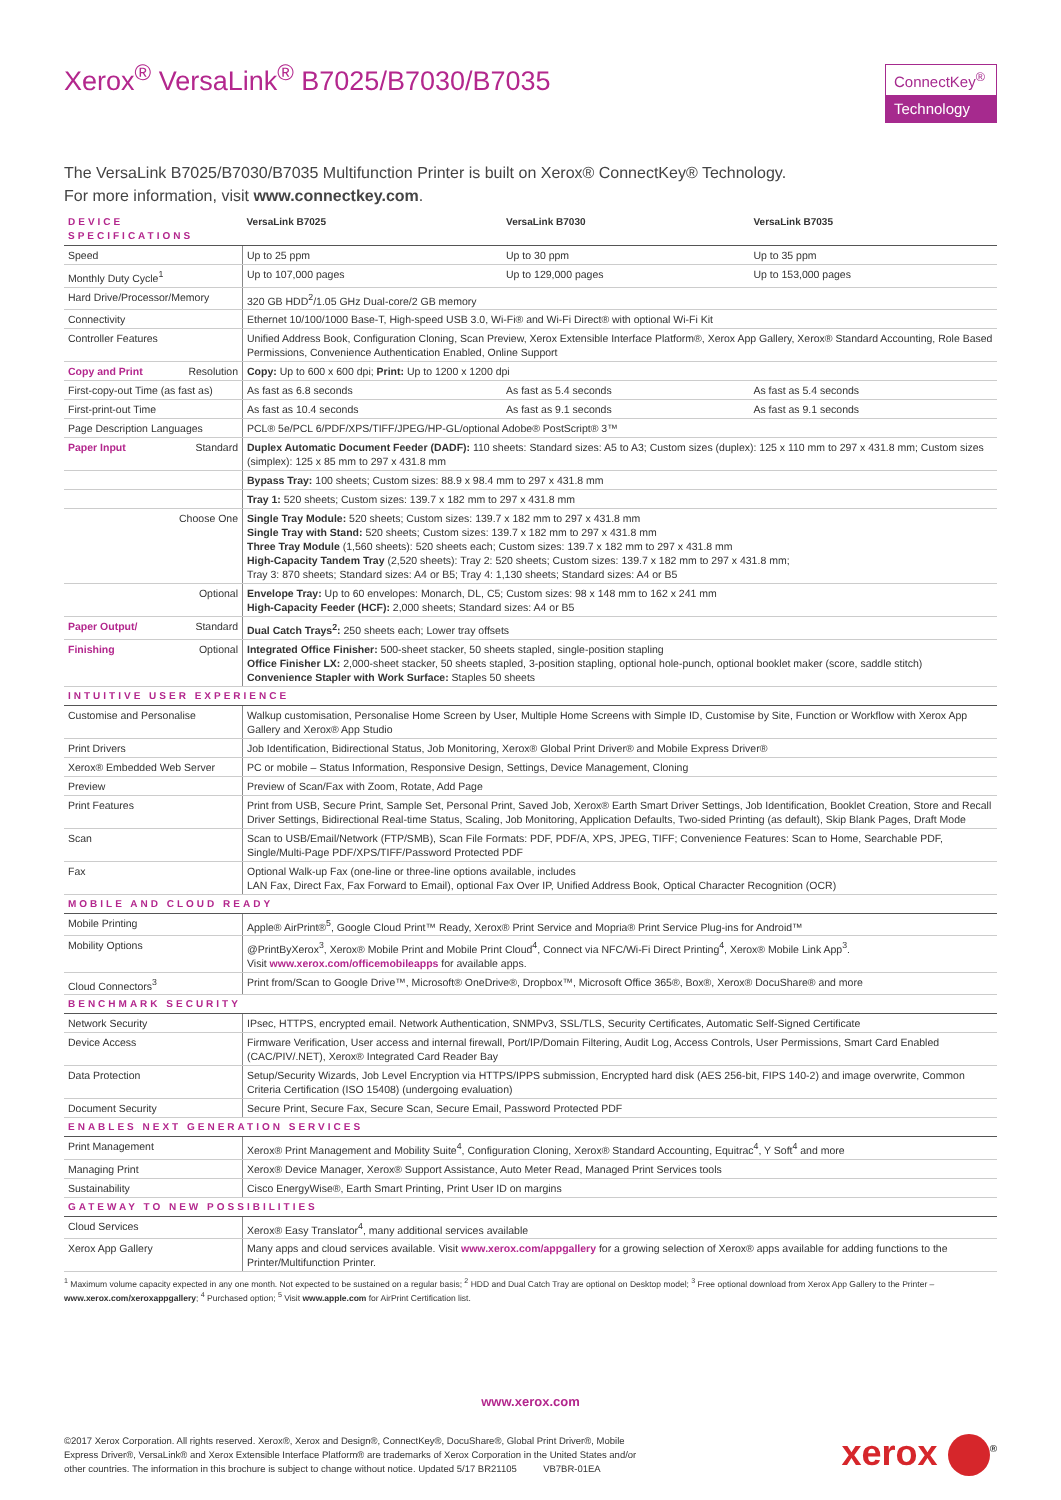Xerox<sup>®</sup> VersaLink<sup>®</sup> B7025/B7030/B7035
ConnectKey<sup>®</sup>
Technology
The VersaLink B7025/B7030/B7035 Multifunction Printer is built on Xerox® ConnectKey® Technology.
For more information, visit www.connectkey.com.
| DEVICE SPECIFICATIONS | VersaLink B7025 | VersaLink B7030 | VersaLink B7035 |
| --- | --- | --- | --- |
| Speed | Up to 25 ppm | Up to 30 ppm | Up to 35 ppm |
| Monthly Duty Cycle<sup>1</sup> | Up to 107,000 pages | Up to 129,000 pages | Up to 153,000 pages |
| Hard Drive/Processor/Memory | 320 GB HDD<sup>2</sup>/1.05 GHz Dual-core/2 GB memory | | |
| Connectivity | Ethernet 10/100/1000 Base-T, High-speed USB 3.0, Wi-Fi® and Wi-Fi Direct® with optional Wi-Fi Kit | | |
| Controller Features | Unified Address Book, Configuration Cloning, Scan Preview, Xerox Extensible Interface Platform®, Xerox App Gallery, Xerox® Standard Accounting, Role Based Permissions, Convenience Authentication Enabled, Online Support | | |
| Copy and Print Resolution | Copy: Up to 600 x 600 dpi; Print: Up to 1200 x 1200 dpi | | |
| First-copy-out Time (as fast as) | As fast as 6.8 seconds | As fast as 5.4 seconds | As fast as 5.4 seconds |
| First-print-out Time | As fast as 10.4 seconds | As fast as 9.1 seconds | As fast as 9.1 seconds |
| Page Description Languages | PCL® 5e/PCL 6/PDF/XPS/TIFF/JPEG/HP-GL/optional Adobe® PostScript® 3™ | | |
| Paper Input Standard | Duplex Automatic Document Feeder (DADF): 110 sheets: Standard sizes: A5 to A3; Custom sizes (duplex): 125 x 110 mm to 297 x 431.8 mm; Custom sizes (simplex): 125 x 85 mm to 297 x 431.8 mm | | |
| | Bypass Tray: 100 sheets; Custom sizes: 88.9 x 98.4 mm to 297 x 431.8 mm | | |
| | Tray 1: 520 sheets; Custom sizes: 139.7 x 182 mm to 297 x 431.8 mm | | |
| Choose One | Single Tray Module: 520 sheets; Custom sizes: 139.7 x 182 mm to 297 x 431.8 mm Single Tray with Stand: 520 sheets; Custom sizes: 139.7 x 182 mm to 297 x 431.8 mm Three Tray Module (1,560 sheets): 520 sheets each; Custom sizes: 139.7 x 182 mm to 297 x 431.8 mm High-Capacity Tandem Tray (2,520 sheets): Tray 2: 520 sheets; Custom sizes: 139.7 x 182 mm to 297 x 431.8 mm; Tray 3: 870 sheets; Standard sizes: A4 or B5; Tray 4: 1,130 sheets; Standard sizes: A4 or B5 | | |
| Optional | Envelope Tray: Up to 60 envelopes: Monarch, DL, C5; Custom sizes: 98 x 148 mm to 162 x 241 mm High-Capacity Feeder (HCF): 2,000 sheets; Standard sizes: A4 or B5 | | |
| Paper Output/ Standard | Dual Catch Trays<sup>2</sup>: 250 sheets each; Lower tray offsets | | |
| Finishing Optional | Integrated Office Finisher: 500-sheet stacker, 50 sheets stapled, single-position stapling Office Finisher LX: 2,000-sheet stacker, 50 sheets stapled, 3-position stapling, optional hole-punch, optional booklet maker (score, saddle stitch) Convenience Stapler with Work Surface: Staples 50 sheets | | |
| INTUITIVE USER EXPERIENCE | | | |
| Customise and Personalise | Walkup customisation, Personalise Home Screen by User, Multiple Home Screens with Simple ID, Customise by Site, Function or Workflow with Xerox App Gallery and Xerox® App Studio | | |
| Print Drivers | Job Identification, Bidirectional Status, Job Monitoring, Xerox® Global Print Driver® and Mobile Express Driver® | | |
| Xerox® Embedded Web Server | PC or mobile – Status Information, Responsive Design, Settings, Device Management, Cloning | | |
| Preview | Preview of Scan/Fax with Zoom, Rotate, Add Page | | |
| Print Features | Print from USB, Secure Print, Sample Set, Personal Print, Saved Job, Xerox® Earth Smart Driver Settings, Job Identification, Booklet Creation, Store and Recall Driver Settings, Bidirectional Real-time Status, Scaling, Job Monitoring, Application Defaults, Two-sided Printing (as default), Skip Blank Pages, Draft Mode | | |
| Scan | Scan to USB/Email/Network (FTP/SMB), Scan File Formats: PDF, PDF/A, XPS, JPEG, TIFF; Convenience Features: Scan to Home, Searchable PDF, Single/Multi-Page PDF/XPS/TIFF/Password Protected PDF | | |
| Fax | Optional Walk-up Fax (one-line or three-line options available, includes LAN Fax, Direct Fax, Fax Forward to Email), optional Fax Over IP, Unified Address Book, Optical Character Recognition (OCR) | | |
| MOBILE AND CLOUD READY | | | |
| Mobile Printing | Apple® AirPrint®<sup>5</sup>, Google Cloud Print™ Ready, Xerox® Print Service and Mopria® Print Service Plug-ins for Android™ | | |
| Mobility Options | @PrintByXerox<sup>3</sup>, Xerox® Mobile Print and Mobile Print Cloud<sup>4</sup>, Connect via NFC/Wi-Fi Direct Printing<sup>4</sup>, Xerox® Mobile Link App<sup>3</sup>. Visit www.xerox.com/officemobileapps for available apps. | | |
| Cloud Connectors<sup>3</sup> | Print from/Scan to Google Drive™, Microsoft® OneDrive®, Dropbox™, Microsoft Office 365®, Box®, Xerox® DocuShare® and more | | |
| BENCHMARK SECURITY | | | |
| Network Security | IPsec, HTTPS, encrypted email. Network Authentication, SNMPv3, SSL/TLS, Security Certificates, Automatic Self-Signed Certificate | | |
| Device Access | Firmware Verification, User access and internal firewall, Port/IP/Domain Filtering, Audit Log, Access Controls, User Permissions, Smart Card Enabled (CAC/PIV/.NET), Xerox® Integrated Card Reader Bay | | |
| Data Protection | Setup/Security Wizards, Job Level Encryption via HTTPS/IPPS submission, Encrypted hard disk (AES 256-bit, FIPS 140-2) and image overwrite, Common Criteria Certification (ISO 15408) (undergoing evaluation) | | |
| Document Security | Secure Print, Secure Fax, Secure Scan, Secure Email, Password Protected PDF | | |
| ENABLES NEXT GENERATION SERVICES | | | |
| Print Management | Xerox® Print Management and Mobility Suite<sup>4</sup>, Configuration Cloning, Xerox® Standard Accounting, Equitrac<sup>4</sup>, Y Soft<sup>4</sup> and more | | |
| Managing Print | Xerox® Device Manager, Xerox® Support Assistance, Auto Meter Read, Managed Print Services tools | | |
| Sustainability | Cisco EnergyWise®, Earth Smart Printing, Print User ID on margins | | |
| GATEWAY TO NEW POSSIBILITIES | | | |
| Cloud Services | Xerox® Easy Translator<sup>4</sup>, many additional services available | | |
| Xerox App Gallery | Many apps and cloud services available. Visit www.xerox.com/appgallery for a growing selection of Xerox® apps available for adding functions to the Printer/Multifunction Printer. | | |
<sup>1</sup> Maximum volume capacity expected in any one month. Not expected to be sustained on a regular basis; <sup>2</sup> HDD and Dual Catch Tray are optional on Desktop model; <sup>3</sup> Free optional download from Xerox App Gallery to the Printer – www.xerox.com/xeroxappgallery; <sup>4</sup> Purchased option; <sup>5</sup> Visit www.apple.com for AirPrint Certification list.
www.xerox.com
©2017 Xerox Corporation. All rights reserved. Xerox®, Xerox and Design®, ConnectKey®, DocuShare®, Global Print Driver®, Mobile
Express Driver®, VersaLink® and Xerox Extensible Interface Platform® are trademarks of Xerox Corporation in the United States and/or
other countries. The information in this brochure is subject to change without notice. Updated 5/17 BR21105 VB7BR-01EA
xerox <sup>®</sup>